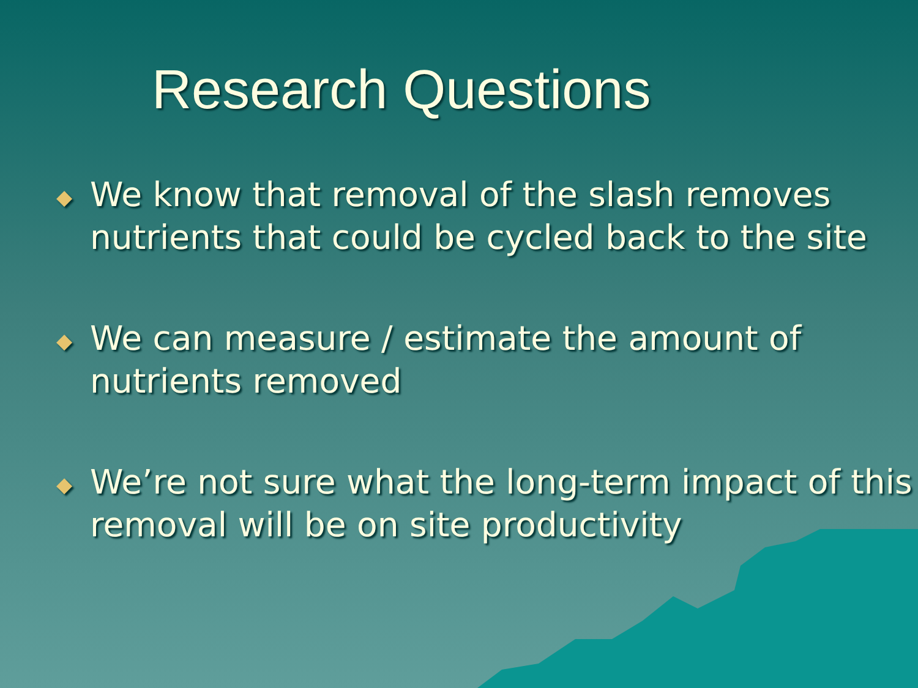Research Questions
◆ We know that removal of the slash removes nutrients that could be cycled back to the site
◆ We can measure / estimate the amount of nutrients removed
◆ We’re not sure what the long-term impact of this removal will be on site productivity